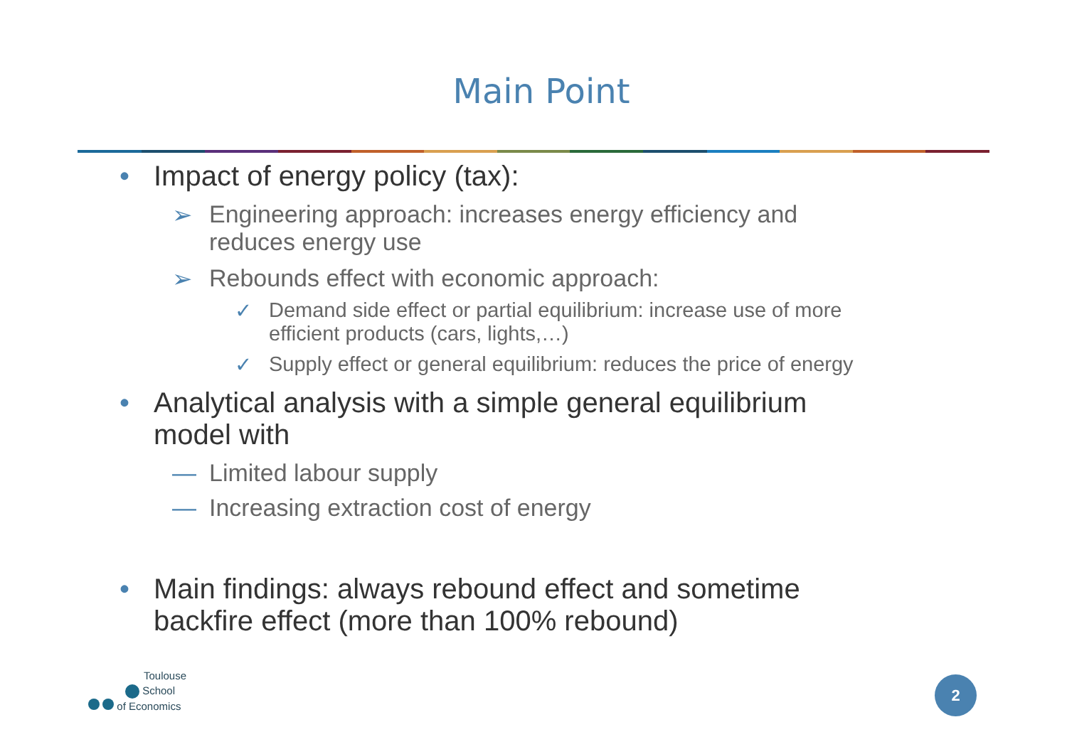Main Point
• Impact of energy policy (tax):
➢ Engineering approach: increases energy efficiency and
reduces energy use
➢ Rebounds effect with economic approach:
✓ Demand side effect or partial equilibrium: increase use of more
efficient products (cars, lights,…)
✓ Supply effect or general equilibrium: reduces the price of energy
• Analytical analysis with a simple general equilibrium
model with
— Limited labour supply
— Increasing extraction cost of energy
• Main findings: always rebound effect and sometime
backfire effect (more than 100% rebound)
Toulouse
School
of Economics
2